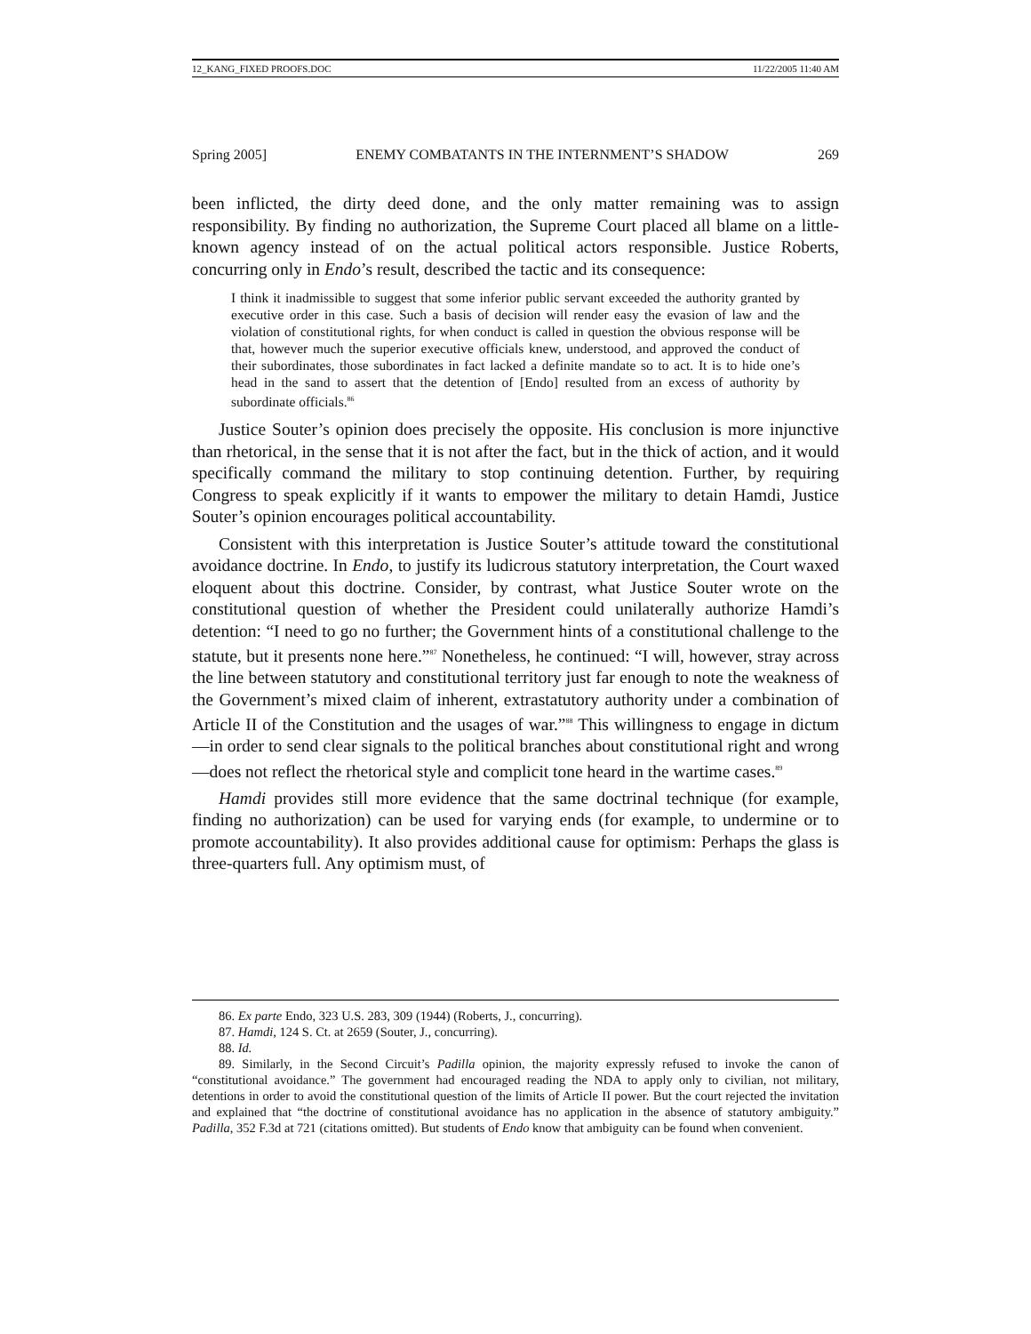12_KANG_FIXED PROOFS.DOC 11/22/2005 11:40 AM
Spring 2005] ENEMY COMBATANTS IN THE INTERNMENT’S SHADOW 269
been inflicted, the dirty deed done, and the only matter remaining was to assign responsibility. By finding no authorization, the Supreme Court placed all blame on a little-known agency instead of on the actual political actors responsible. Justice Roberts, concurring only in Endo’s result, described the tactic and its consequence:
I think it inadmissible to suggest that some inferior public servant exceeded the authority granted by executive order in this case. Such a basis of decision will render easy the evasion of law and the violation of constitutional rights, for when conduct is called in question the obvious response will be that, however much the superior executive officials knew, understood, and approved the conduct of their subordinates, those subordinates in fact lacked a definite mandate so to act. It is to hide one’s head in the sand to assert that the detention of [Endo] resulted from an excess of authority by subordinate officials.<sup>86</sup>
Justice Souter’s opinion does precisely the opposite. His conclusion is more injunctive than rhetorical, in the sense that it is not after the fact, but in the thick of action, and it would specifically command the military to stop continuing detention. Further, by requiring Congress to speak explicitly if it wants to empower the military to detain Hamdi, Justice Souter’s opinion encourages political accountability.
Consistent with this interpretation is Justice Souter’s attitude toward the constitutional avoidance doctrine. In Endo, to justify its ludicrous statutory interpretation, the Court waxed eloquent about this doctrine. Consider, by contrast, what Justice Souter wrote on the constitutional question of whether the President could unilaterally authorize Hamdi’s detention: “I need to go no further; the Government hints of a constitutional challenge to the statute, but it presents none here.”<sup>87</sup> Nonetheless, he continued: “I will, however, stray across the line between statutory and constitutional territory just far enough to note the weakness of the Government’s mixed claim of inherent, extrastatutory authority under a combination of Article II of the Constitution and the usages of war.”<sup>88</sup> This willingness to engage in dictum—in order to send clear signals to the political branches about constitutional right and wrong—does not reflect the rhetorical style and complicit tone heard in the wartime cases.<sup>89</sup>
Hamdi provides still more evidence that the same doctrinal technique (for example, finding no authorization) can be used for varying ends (for example, to undermine or to promote accountability). It also provides additional cause for optimism: Perhaps the glass is three-quarters full. Any optimism must, of
86. Ex parte Endo, 323 U.S. 283, 309 (1944) (Roberts, J., concurring).
87. Hamdi, 124 S. Ct. at 2659 (Souter, J., concurring).
88. Id.
89. Similarly, in the Second Circuit’s Padilla opinion, the majority expressly refused to invoke the canon of “constitutional avoidance.” The government had encouraged reading the NDA to apply only to civilian, not military, detentions in order to avoid the constitutional question of the limits of Article II power. But the court rejected the invitation and explained that “the doctrine of constitutional avoidance has no application in the absence of statutory ambiguity.” Padilla, 352 F.3d at 721 (citations omitted). But students of Endo know that ambiguity can be found when convenient.